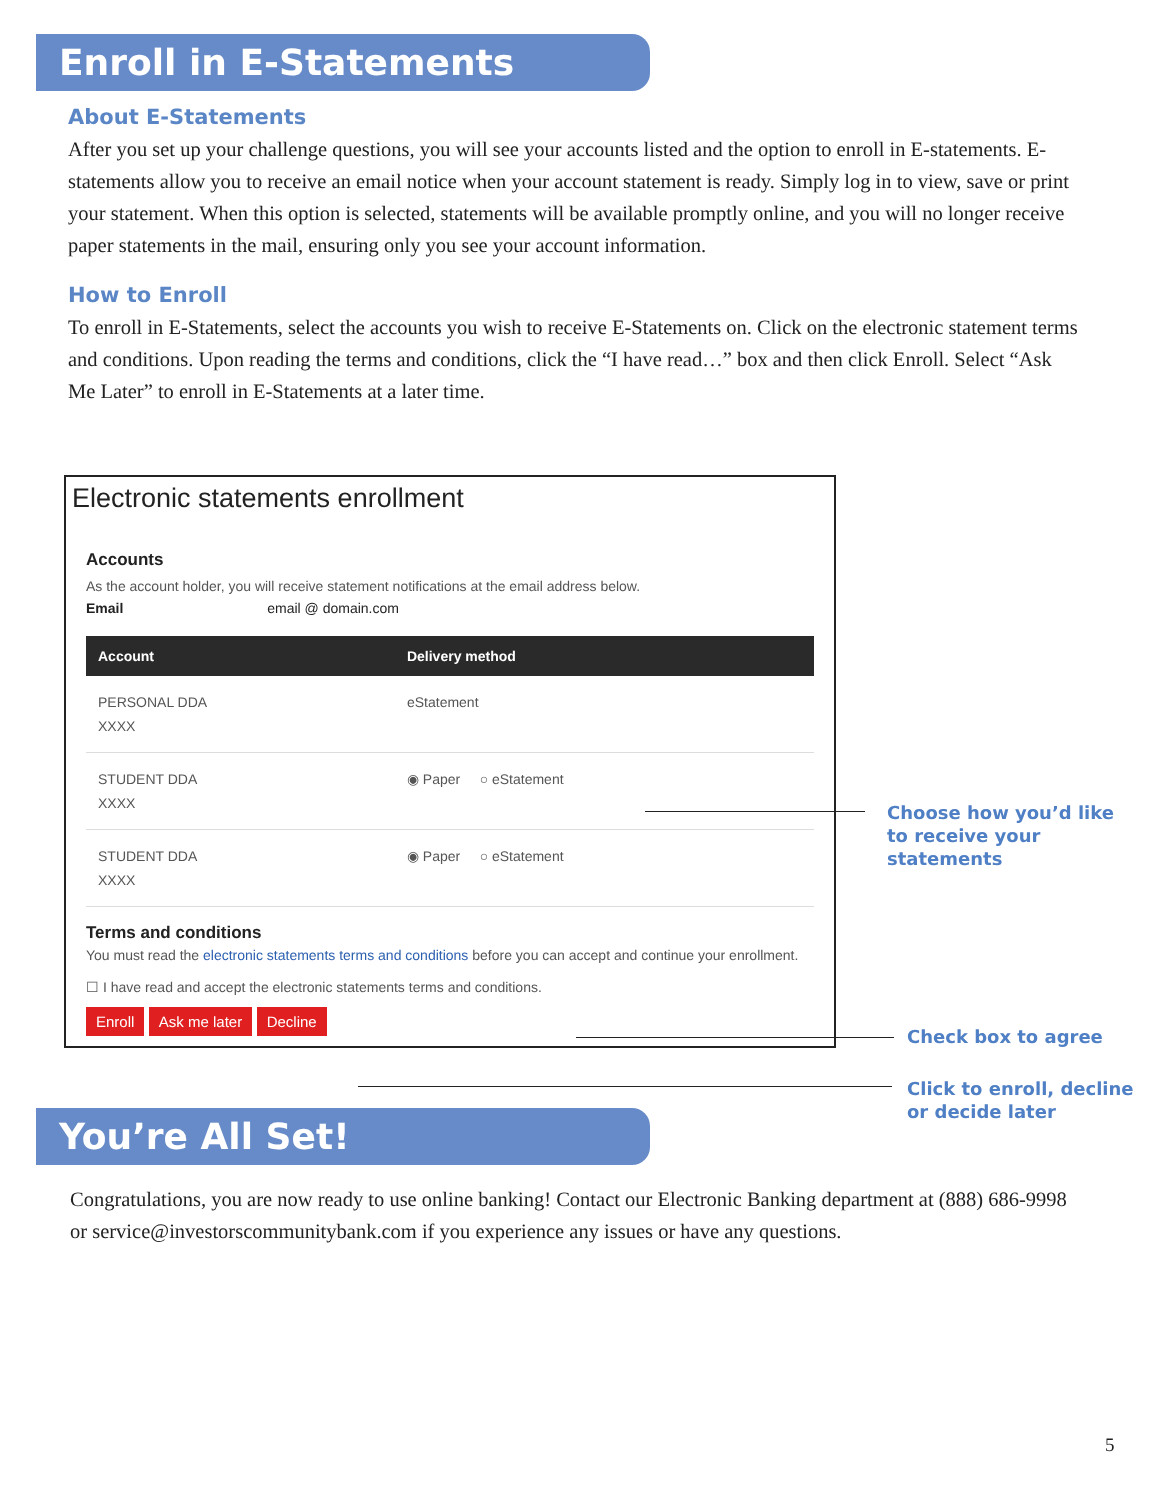Enroll in E-Statements
About E-Statements
After you set up your challenge questions, you will see your accounts listed and the option to enroll in E-statements. E-statements allow you to receive an email notice when your account statement is ready. Simply log in to view, save or print your statement. When this option is selected, statements will be available promptly online, and you will no longer receive paper statements in the mail, ensuring only you see your account information.
How to Enroll
To enroll in E-Statements, select the accounts you wish to receive E-Statements on. Click on the electronic statement terms and conditions. Upon reading the terms and conditions, click the “I have read…” box and then click Enroll. Select “Ask Me Later” to enroll in E-Statements at a later time.
Electronic statements enrollment
Accounts
As the account holder, you will receive statement notifications at the email address below.
Email email @ domain.com
| Account | Delivery method |
| --- | --- |
| PERSONAL DDA XXXX | eStatement |
| STUDENT DDA XXXX | ◉ Paper ○ eStatement |
| STUDENT DDA XXXX | ◉ Paper ○ eStatement |
Terms and conditions
You must read the electronic statements terms and conditions before you can accept and continue your enrollment.
☐ I have read and accept the electronic statements terms and conditions.
Enroll Ask me later Decline
Choose how you’d like
to receive your
statements
Check box to agree
Click to enroll, decline
or decide later
You’re All Set!
Congratulations, you are now ready to use online banking! Contact our Electronic Banking department at (888) 686-9998 or service@investorscommunitybank.com if you experience any issues or have any questions.
5